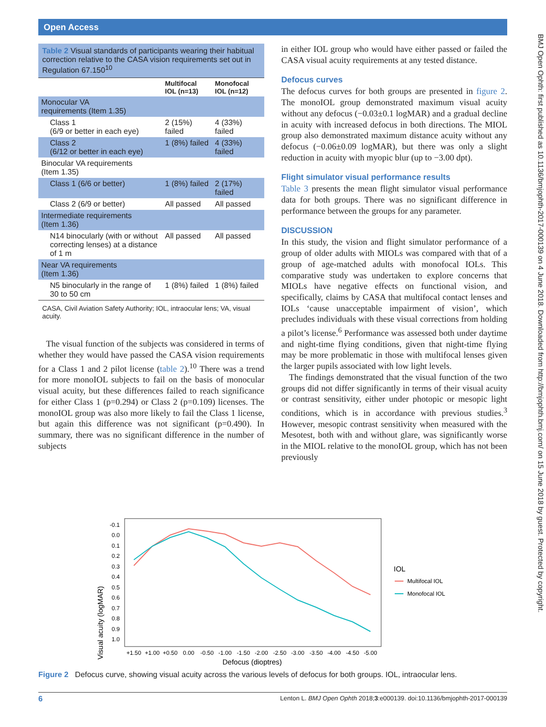Open Access
BMJ Open Ophth: first published as 10.1136/bmjophth-2017-000139 on 4 June 2018. Downloaded from http://bmjophth.bmj.com/ on 15 June 2018 by guest. Protected by copyright.
Table 2 Visual standards of participants wearing their habitual correction relative to the CASA vision requirements set out in Regulation 67.150<sup>10</sup>
| | Multifocal IOL (n=13) | Monofocal IOL (n=12) |
| --- | --- | --- |
| Monocular VA requirements (Item 1.35) | | |
| Class 1 (6/9 or better in each eye) | 2 (15%) failed | 4 (33%) failed |
| Class 2 (6/12 or better in each eye) | 1 (8%) failed | 4 (33%) failed |
| Binocular VA requirements (Item 1.35) | | |
| Class 1 (6/6 or better) | 1 (8%) failed | 2 (17%) failed |
| Class 2 (6/9 or better) | All passed | All passed |
| Intermediate requirements (Item 1.36) | | |
| N14 binocularly (with or without correcting lenses) at a distance of 1 m | All passed | All passed |
| Near VA requirements (Item 1.36) | | |
| N5 binocularly in the range of 30 to 50 cm | 1 (8%) failed | 1 (8%) failed |
CASA, Civil Aviation Safety Authority; IOL, intraocular lens; VA, visual acuity.
The visual function of the subjects was considered in terms of whether they would have passed the CASA vision requirements for a Class 1 and 2 pilot license (table 2).<sup>10</sup> There was a trend for more monoIOL subjects to fail on the basis of monocular visual acuity, but these differences failed to reach significance for either Class 1 (p=0.294) or Class 2 (p=0.109) licenses. The monoIOL group was also more likely to fail the Class 1 license, but again this difference was not significant (p=0.490). In summary, there was no significant difference in the number of subjects
in either IOL group who would have either passed or failed the CASA visual acuity requirements at any tested distance.
Defocus curves
The defocus curves for both groups are presented in figure 2. The monoIOL group demonstrated maximum visual acuity without any defocus (−0.03±0.1 logMAR) and a gradual decline in acuity with increased defocus in both directions. The MIOL group also demonstrated maximum distance acuity without any defocus (−0.06±0.09 logMAR), but there was only a slight reduction in acuity with myopic blur (up to −3.00 dpt).
Flight simulator visual performance results
Table 3 presents the mean flight simulator visual performance data for both groups. There was no significant difference in performance between the groups for any parameter.
DISCUSSION
In this study, the vision and flight simulator performance of a group of older adults with MIOLs was compared with that of a group of age-matched adults with monofocal IOLs. This comparative study was undertaken to explore concerns that MIOLs have negative effects on functional vision, and specifically, claims by CASA that multifocal contact lenses and IOLs ‘cause unacceptable impairment of vision’, which precludes individuals with these visual corrections from holding a pilot’s license.<sup>6</sup> Performance was assessed both under daytime and night-time flying conditions, given that night-time flying may be more problematic in those with multifocal lenses given the larger pupils associated with low light levels.
The findings demonstrated that the visual function of the two groups did not differ significantly in terms of their visual acuity or contrast sensitivity, either under photopic or mesopic light conditions, which is in accordance with previous studies.<sup>3</sup> However, mesopic contrast sensitivity when measured with the Mesotest, both with and without glare, was significantly worse in the MIOL relative to the monoIOL group, which has not been previously
Visual acuity (logMAR)
-0.1
0.0
0.1
0.2
0.3
0.4
0.5
0.6
0.7
0.8
0.9
1.0
+1.50
+1.00
+0.50
0.00
-0.50
-1.00
-1.50
-2.00
-2.50
-3.00
-3.50
-4.00
-4.50
-5.00
Defocus (dioptres)
IOL
Multifocal IOL
Monofocal IOL
Figure 2 Defocus curve, showing visual acuity across the various levels of defocus for both groups. IOL, intraocular lens.
6 Lenton L. BMJ Open Ophth 2018;3:e000139. doi:10.1136/bmjophth-2017-000139